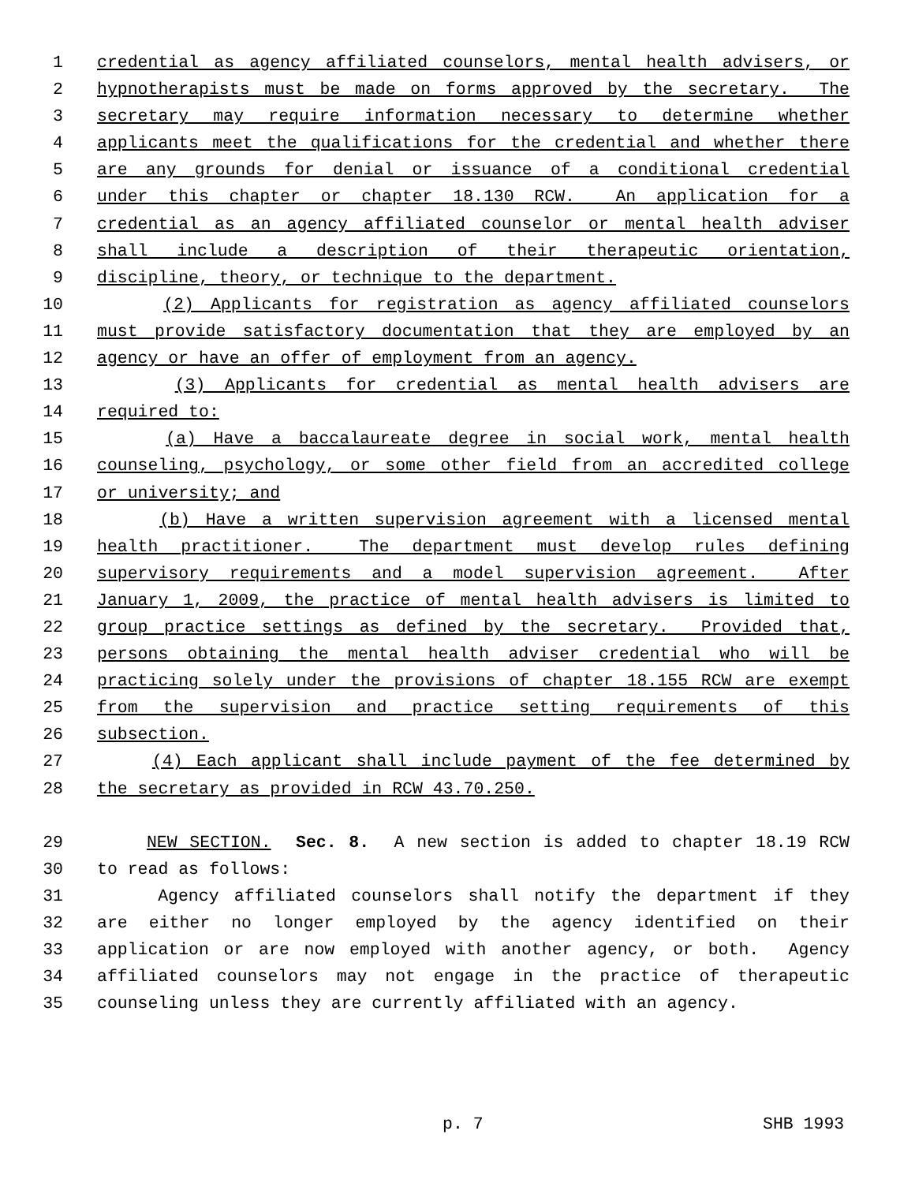1 credential as agency affiliated counselors, mental health advisers, or
2 hypnotherapists must be made on forms approved by the secretary. The
3 secretary may require information necessary to determine whether
4 applicants meet the qualifications for the credential and whether there
5 are any grounds for denial or issuance of a conditional credential
6 under this chapter or chapter 18.130 RCW. An application for a
7 credential as an agency affiliated counselor or mental health adviser
8 shall include a description of their therapeutic orientation,
9 discipline, theory, or technique to the department.
10 (2) Applicants for registration as agency affiliated counselors
11 must provide satisfactory documentation that they are employed by an
12 agency or have an offer of employment from an agency.
13 (3) Applicants for credential as mental health advisers are
14 required to:
15 (a) Have a baccalaureate degree in social work, mental health
16 counseling, psychology, or some other field from an accredited college
17 or university; and
18 (b) Have a written supervision agreement with a licensed mental
19 health practitioner. The department must develop rules defining
20 supervisory requirements and a model supervision agreement. After
21 January 1, 2009, the practice of mental health advisers is limited to
22 group practice settings as defined by the secretary. Provided that,
23 persons obtaining the mental health adviser credential who will be
24 practicing solely under the provisions of chapter 18.155 RCW are exempt
25 from the supervision and practice setting requirements of this
26 subsection.
27 (4) Each applicant shall include payment of the fee determined by
28 the secretary as provided in RCW 43.70.250.
29 NEW SECTION. Sec. 8. A new section is added to chapter 18.19 RCW
30 to read as follows:
31 Agency affiliated counselors shall notify the department if they
32 are either no longer employed by the agency identified on their
33 application or are now employed with another agency, or both. Agency
34 affiliated counselors may not engage in the practice of therapeutic
35 counseling unless they are currently affiliated with an agency.
p. 7 SHB 1993